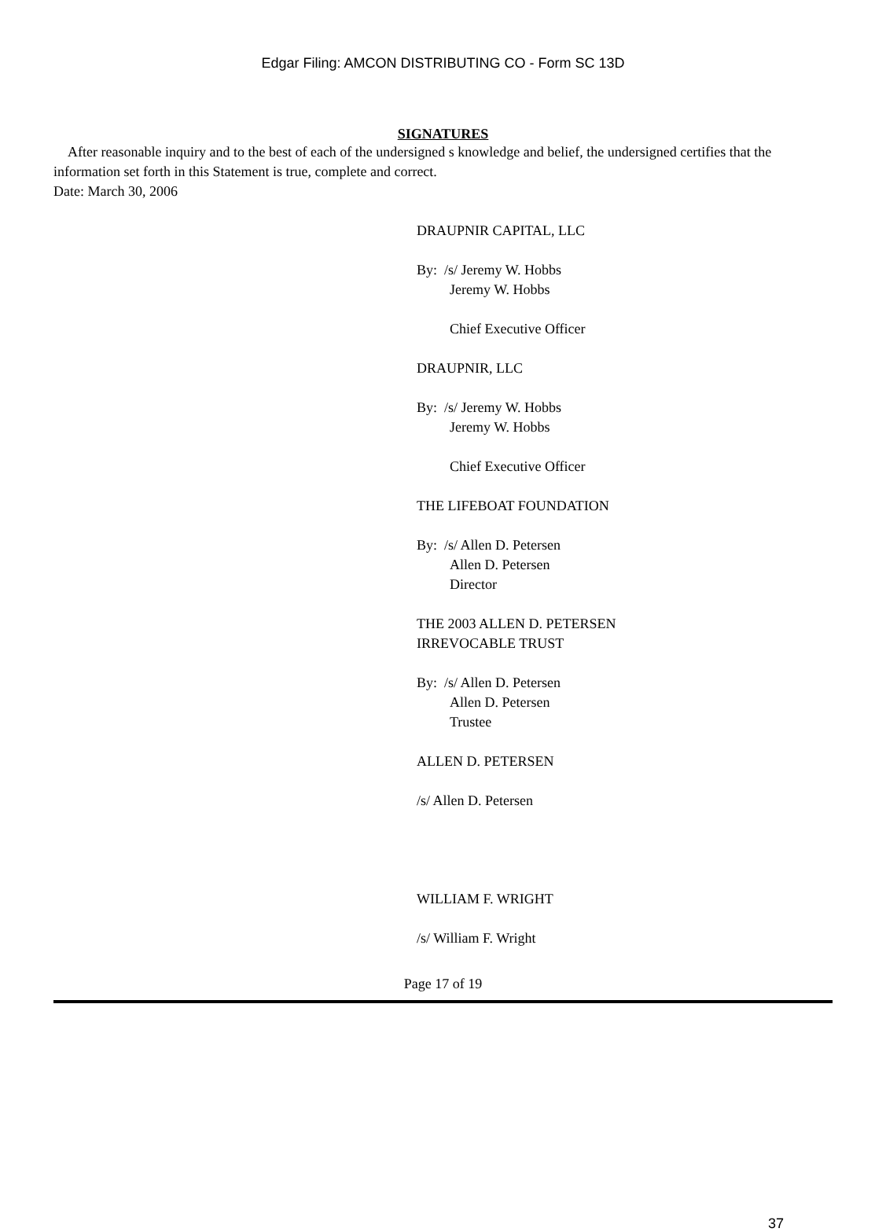Edgar Filing: AMCON DISTRIBUTING CO - Form SC 13D
SIGNATURES
After reasonable inquiry and to the best of each of the undersigned s knowledge and belief, the undersigned certifies that the information set forth in this Statement is true, complete and correct.
Date: March 30, 2006
DRAUPNIR CAPITAL, LLC
By: /s/ Jeremy W. Hobbs
Jeremy W. Hobbs
Chief Executive Officer
DRAUPNIR, LLC
By: /s/ Jeremy W. Hobbs
Jeremy W. Hobbs
Chief Executive Officer
THE LIFEBOAT FOUNDATION
By: /s/ Allen D. Petersen
Allen D. Petersen
Director
THE 2003 ALLEN D. PETERSEN
IRREVOCABLE TRUST
By: /s/ Allen D. Petersen
Allen D. Petersen
Trustee
ALLEN D. PETERSEN
/s/ Allen D. Petersen
WILLIAM F. WRIGHT
/s/ William F. Wright
Page 17 of 19
37